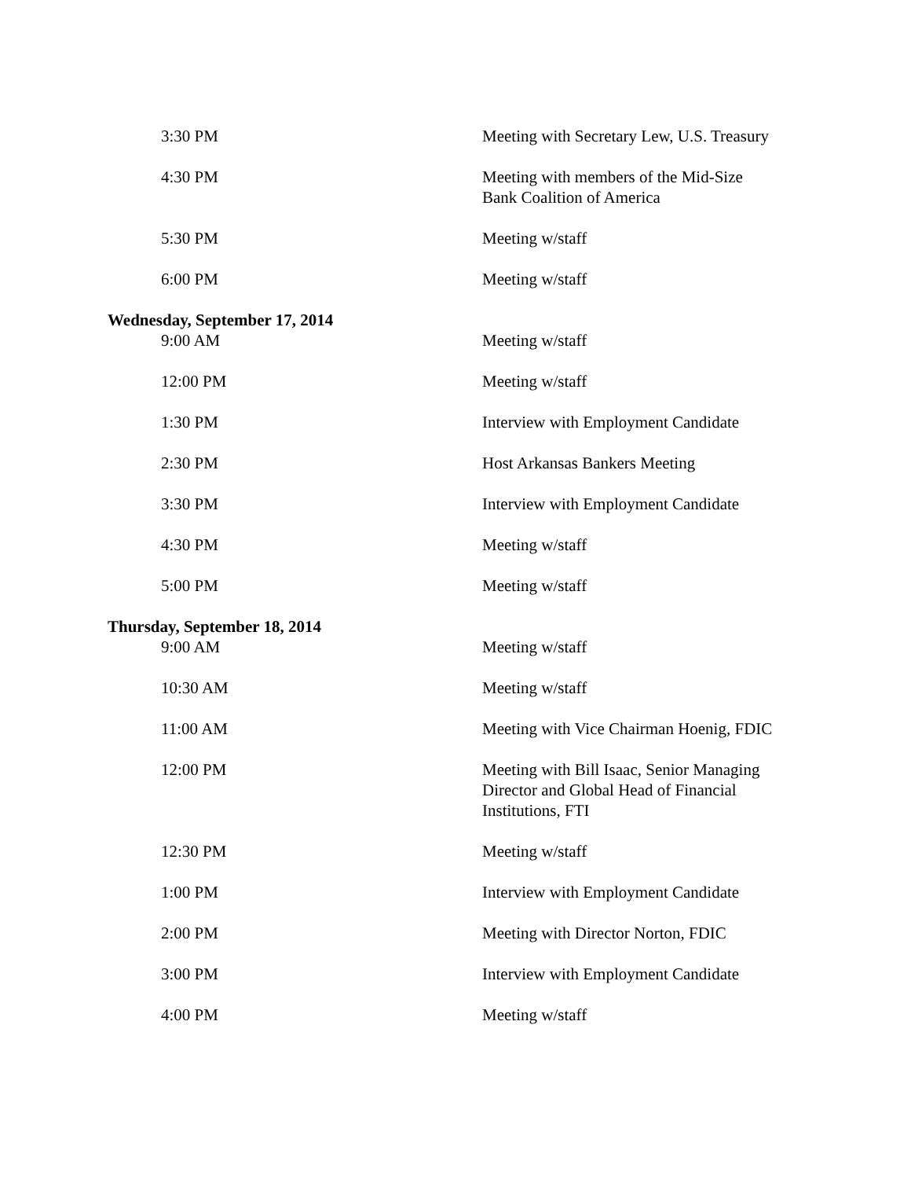| 3:30 PM | Meeting with Secretary Lew, U.S. Treasury |
| 4:30 PM | Meeting with members of the Mid-Size Bank Coalition of America |
| 5:30 PM | Meeting w/staff |
| 6:00 PM | Meeting w/staff |
| Wednesday, September 17, 2014 | |
| 9:00 AM | Meeting w/staff |
| 12:00 PM | Meeting w/staff |
| 1:30 PM | Interview with Employment Candidate |
| 2:30 PM | Host Arkansas Bankers Meeting |
| 3:30 PM | Interview with Employment Candidate |
| 4:30 PM | Meeting w/staff |
| 5:00 PM | Meeting w/staff |
| Thursday, September 18, 2014 | |
| 9:00 AM | Meeting w/staff |
| 10:30 AM | Meeting w/staff |
| 11:00 AM | Meeting with Vice Chairman Hoenig, FDIC |
| 12:00 PM | Meeting with Bill Isaac, Senior Managing Director and Global Head of Financial Institutions, FTI |
| 12:30 PM | Meeting w/staff |
| 1:00 PM | Interview with Employment Candidate |
| 2:00 PM | Meeting with Director Norton, FDIC |
| 3:00 PM | Interview with Employment Candidate |
| 4:00 PM | Meeting w/staff |